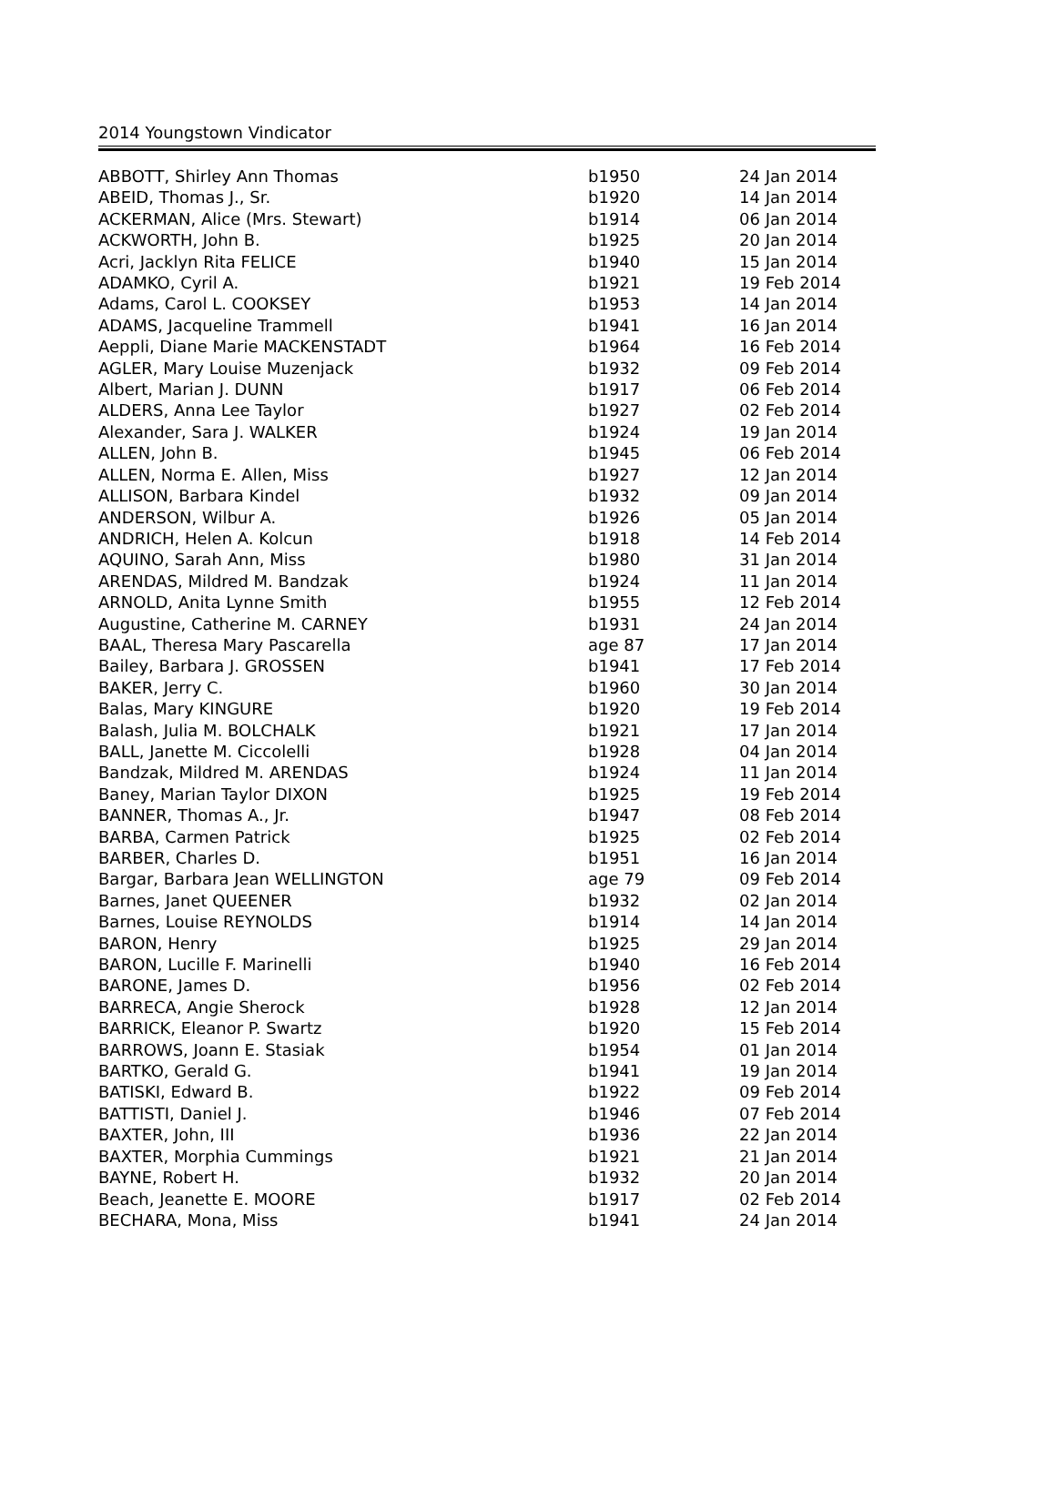2014 Youngstown Vindicator
| ABBOTT, Shirley Ann Thomas | b1950 | 24 Jan 2014 |
| ABEID, Thomas J., Sr. | b1920 | 14 Jan 2014 |
| ACKERMAN, Alice (Mrs. Stewart) | b1914 | 06 Jan 2014 |
| ACKWORTH, John B. | b1925 | 20 Jan 2014 |
| Acri, Jacklyn Rita FELICE | b1940 | 15 Jan 2014 |
| ADAMKO, Cyril A. | b1921 | 19 Feb 2014 |
| Adams, Carol L. COOKSEY | b1953 | 14 Jan 2014 |
| ADAMS, Jacqueline Trammell | b1941 | 16 Jan 2014 |
| Aeppli, Diane Marie MACKENSTADT | b1964 | 16 Feb 2014 |
| AGLER, Mary Louise Muzenjack | b1932 | 09 Feb 2014 |
| Albert, Marian J. DUNN | b1917 | 06 Feb 2014 |
| ALDERS, Anna Lee Taylor | b1927 | 02 Feb 2014 |
| Alexander, Sara J. WALKER | b1924 | 19 Jan 2014 |
| ALLEN, John B. | b1945 | 06 Feb 2014 |
| ALLEN, Norma E. Allen, Miss | b1927 | 12 Jan 2014 |
| ALLISON, Barbara Kindel | b1932 | 09 Jan 2014 |
| ANDERSON, Wilbur A. | b1926 | 05 Jan 2014 |
| ANDRICH, Helen A. Kolcun | b1918 | 14 Feb 2014 |
| AQUINO, Sarah Ann, Miss | b1980 | 31 Jan 2014 |
| ARENDAS, Mildred M. Bandzak | b1924 | 11 Jan 2014 |
| ARNOLD, Anita Lynne Smith | b1955 | 12 Feb 2014 |
| Augustine, Catherine M. CARNEY | b1931 | 24 Jan 2014 |
| BAAL, Theresa Mary Pascarella | age 87 | 17 Jan 2014 |
| Bailey, Barbara J. GROSSEN | b1941 | 17 Feb 2014 |
| BAKER, Jerry C. | b1960 | 30 Jan 2014 |
| Balas, Mary KINGURE | b1920 | 19 Feb 2014 |
| Balash, Julia M. BOLCHALK | b1921 | 17 Jan 2014 |
| BALL, Janette M. Ciccolelli | b1928 | 04 Jan 2014 |
| Bandzak, Mildred M. ARENDAS | b1924 | 11 Jan 2014 |
| Baney, Marian Taylor DIXON | b1925 | 19 Feb 2014 |
| BANNER, Thomas A., Jr. | b1947 | 08 Feb 2014 |
| BARBA, Carmen Patrick | b1925 | 02 Feb 2014 |
| BARBER, Charles D. | b1951 | 16 Jan 2014 |
| Bargar, Barbara Jean WELLINGTON | age 79 | 09 Feb 2014 |
| Barnes, Janet QUEENER | b1932 | 02 Jan 2014 |
| Barnes, Louise REYNOLDS | b1914 | 14 Jan 2014 |
| BARON, Henry | b1925 | 29 Jan 2014 |
| BARON, Lucille F. Marinelli | b1940 | 16 Feb 2014 |
| BARONE, James D. | b1956 | 02 Feb 2014 |
| BARRECA, Angie Sherock | b1928 | 12 Jan 2014 |
| BARRICK, Eleanor P. Swartz | b1920 | 15 Feb 2014 |
| BARROWS, Joann E. Stasiak | b1954 | 01 Jan 2014 |
| BARTKO, Gerald G. | b1941 | 19 Jan 2014 |
| BATISKI, Edward B. | b1922 | 09 Feb 2014 |
| BATTISTI, Daniel J. | b1946 | 07 Feb 2014 |
| BAXTER, John, III | b1936 | 22 Jan 2014 |
| BAXTER, Morphia Cummings | b1921 | 21 Jan 2014 |
| BAYNE, Robert H. | b1932 | 20 Jan 2014 |
| Beach, Jeanette E. MOORE | b1917 | 02 Feb 2014 |
| BECHARA, Mona, Miss | b1941 | 24 Jan 2014 |